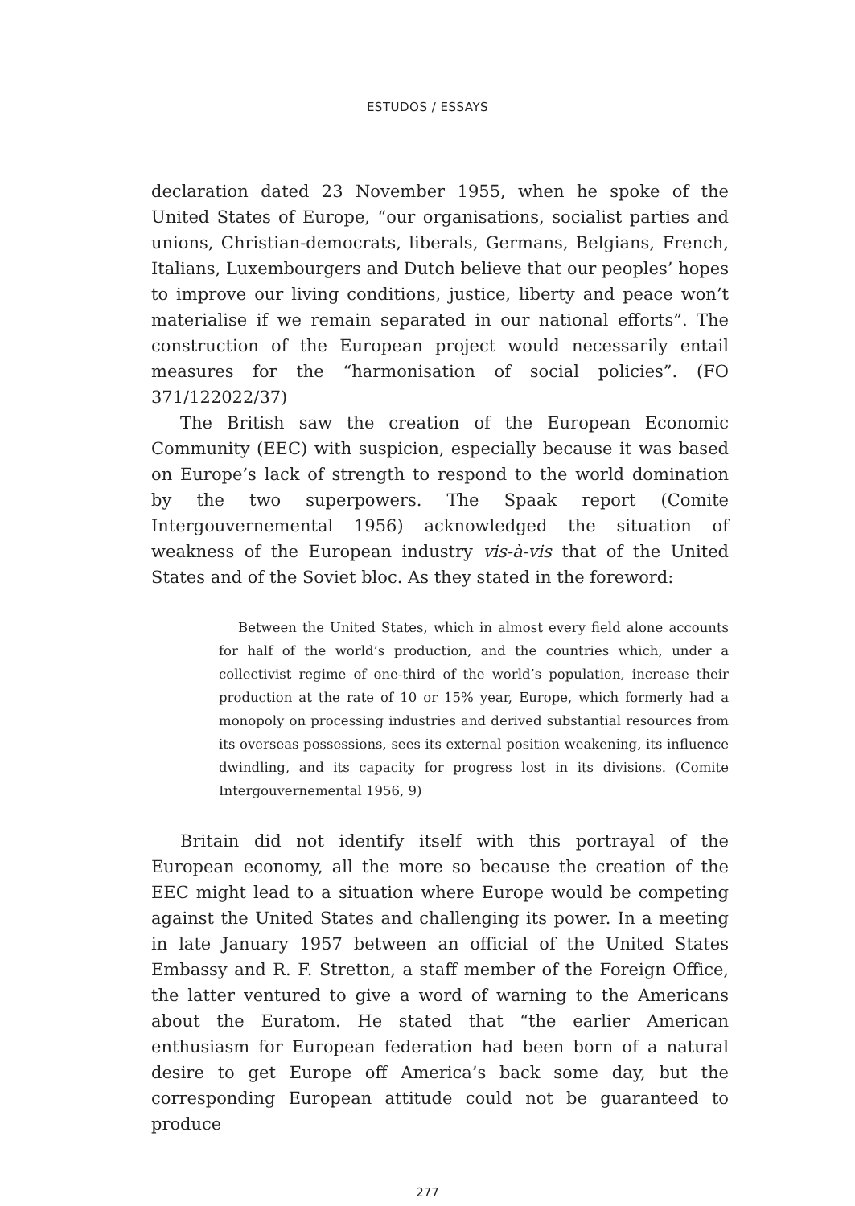ESTUDOS / ESSAYS
declaration dated 23 November 1955, when he spoke of the United States of Europe, “our organisations, socialist parties and unions, Christian-democrats, liberals, Germans, Belgians, French, Italians, Luxembourgers and Dutch believe that our peoples’ hopes to improve our living conditions, justice, liberty and peace won’t materialise if we remain separated in our national efforts”. The construction of the European project would necessarily entail measures for the “harmonisation of social policies”. (FO 371/122022/37)
The British saw the creation of the European Economic Community (EEC) with suspicion, especially because it was based on Europe’s lack of strength to respond to the world domination by the two superpowers. The Spaak report (Comite Intergouvernemental 1956) acknowledged the situation of weakness of the European industry vis-à-vis that of the United States and of the Soviet bloc. As they stated in the foreword:
Between the United States, which in almost every field alone accounts for half of the world’s production, and the countries which, under a collectivist regime of one-third of the world’s population, increase their production at the rate of 10 or 15% year, Europe, which formerly had a monopoly on processing industries and derived substantial resources from its overseas possessions, sees its external position weakening, its influence dwindling, and its capacity for progress lost in its divisions. (Comite Intergouvernemental 1956, 9)
Britain did not identify itself with this portrayal of the European economy, all the more so because the creation of the EEC might lead to a situation where Europe would be competing against the United States and challenging its power. In a meeting in late January 1957 between an official of the United States Embassy and R. F. Stretton, a staff member of the Foreign Office, the latter ventured to give a word of warning to the Americans about the Euratom. He stated that “the earlier American enthusiasm for European federation had been born of a natural desire to get Europe off America’s back some day, but the corresponding European attitude could not be guaranteed to produce
277